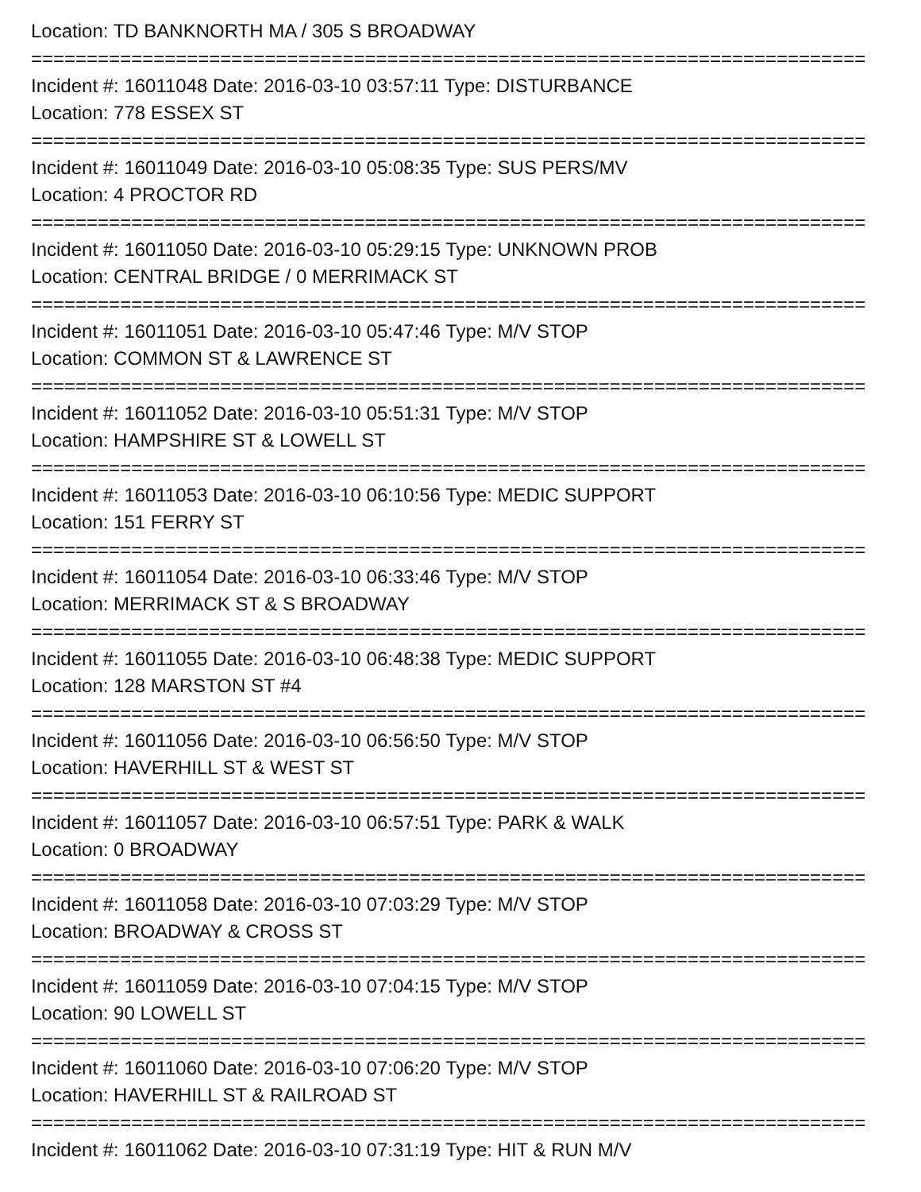Location: TD BANKNORTH MA / 305 S BROADWAY
===========================================================================
Incident #: 16011048 Date: 2016-03-10 03:57:11 Type: DISTURBANCE
Location: 778 ESSEX ST
===========================================================================
Incident #: 16011049 Date: 2016-03-10 05:08:35 Type: SUS PERS/MV
Location: 4 PROCTOR RD
===========================================================================
Incident #: 16011050 Date: 2016-03-10 05:29:15 Type: UNKNOWN PROB
Location: CENTRAL BRIDGE / 0 MERRIMACK ST
===========================================================================
Incident #: 16011051 Date: 2016-03-10 05:47:46 Type: M/V STOP
Location: COMMON ST & LAWRENCE ST
===========================================================================
Incident #: 16011052 Date: 2016-03-10 05:51:31 Type: M/V STOP
Location: HAMPSHIRE ST & LOWELL ST
===========================================================================
Incident #: 16011053 Date: 2016-03-10 06:10:56 Type: MEDIC SUPPORT
Location: 151 FERRY ST
===========================================================================
Incident #: 16011054 Date: 2016-03-10 06:33:46 Type: M/V STOP
Location: MERRIMACK ST & S BROADWAY
===========================================================================
Incident #: 16011055 Date: 2016-03-10 06:48:38 Type: MEDIC SUPPORT
Location: 128 MARSTON ST #4
===========================================================================
Incident #: 16011056 Date: 2016-03-10 06:56:50 Type: M/V STOP
Location: HAVERHILL ST & WEST ST
===========================================================================
Incident #: 16011057 Date: 2016-03-10 06:57:51 Type: PARK & WALK
Location: 0 BROADWAY
===========================================================================
Incident #: 16011058 Date: 2016-03-10 07:03:29 Type: M/V STOP
Location: BROADWAY & CROSS ST
===========================================================================
Incident #: 16011059 Date: 2016-03-10 07:04:15 Type: M/V STOP
Location: 90 LOWELL ST
===========================================================================
Incident #: 16011060 Date: 2016-03-10 07:06:20 Type: M/V STOP
Location: HAVERHILL ST & RAILROAD ST
===========================================================================
Incident #: 16011062 Date: 2016-03-10 07:31:19 Type: HIT & RUN M/V